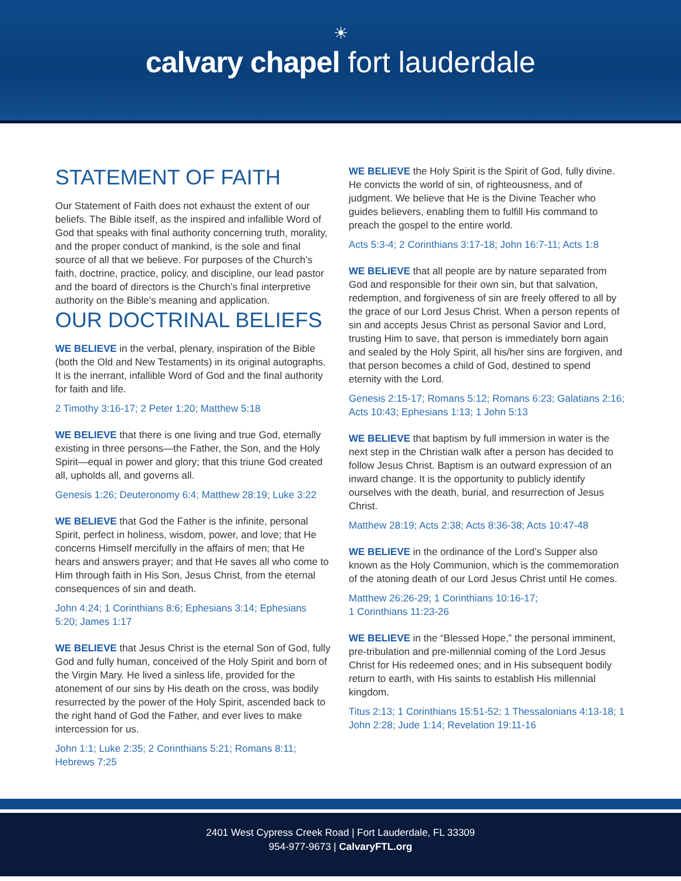☀
calvary chapel fort lauderdale
STATEMENT OF FAITH
Our Statement of Faith does not exhaust the extent of our beliefs. The Bible itself, as the inspired and infallible Word of God that speaks with final authority concerning truth, morality, and the proper conduct of mankind, is the sole and final source of all that we believe. For purposes of the Church’s faith, doctrine, practice, policy, and discipline, our lead pastor and the board of directors is the Church’s final interpretive authority on the Bible’s meaning and application.
OUR DOCTRINAL BELIEFS
WE BELIEVE in the verbal, plenary, inspiration of the Bible (both the Old and New Testaments) in its original autographs. It is the inerrant, infallible Word of God and the final authority for faith and life.
2 Timothy 3:16-17; 2 Peter 1:20; Matthew 5:18
WE BELIEVE that there is one living and true God, eternally existing in three persons—the Father, the Son, and the Holy Spirit—equal in power and glory; that this triune God created all, upholds all, and governs all.
Genesis 1:26; Deuteronomy 6:4; Matthew 28:19; Luke 3:22
WE BELIEVE that God the Father is the infinite, personal Spirit, perfect in holiness, wisdom, power, and love; that He concerns Himself mercifully in the affairs of men; that He hears and answers prayer; and that He saves all who come to Him through faith in His Son, Jesus Christ, from the eternal consequences of sin and death.
John 4:24; 1 Corinthians 8:6; Ephesians 3:14; Ephesians 5:20; James 1:17
WE BELIEVE that Jesus Christ is the eternal Son of God, fully God and fully human, conceived of the Holy Spirit and born of the Virgin Mary. He lived a sinless life, provided for the atonement of our sins by His death on the cross, was bodily resurrected by the power of the Holy Spirit, ascended back to the right hand of God the Father, and ever lives to make intercession for us.
John 1:1; Luke 2:35; 2 Corinthians 5:21; Romans 8:11; Hebrews 7:25
WE BELIEVE the Holy Spirit is the Spirit of God, fully divine. He convicts the world of sin, of righteousness, and of judgment. We believe that He is the Divine Teacher who guides believers, enabling them to fulfill His command to preach the gospel to the entire world.
Acts 5:3-4; 2 Corinthians 3:17-18; John 16:7-11; Acts 1:8
WE BELIEVE that all people are by nature separated from God and responsible for their own sin, but that salvation, redemption, and forgiveness of sin are freely offered to all by the grace of our Lord Jesus Christ. When a person repents of sin and accepts Jesus Christ as personal Savior and Lord, trusting Him to save, that person is immediately born again and sealed by the Holy Spirit, all his/her sins are forgiven, and that person becomes a child of God, destined to spend eternity with the Lord.
Genesis 2:15-17; Romans 5:12; Romans 6:23; Galatians 2:16; Acts 10:43; Ephesians 1:13; 1 John 5:13
WE BELIEVE that baptism by full immersion in water is the next step in the Christian walk after a person has decided to follow Jesus Christ. Baptism is an outward expression of an inward change. It is the opportunity to publicly identify ourselves with the death, burial, and resurrection of Jesus Christ.
Matthew 28:19; Acts 2:38; Acts 8:36-38; Acts 10:47-48
WE BELIEVE in the ordinance of the Lord’s Supper also known as the Holy Communion, which is the commemoration of the atoning death of our Lord Jesus Christ until He comes.
Matthew 26:26-29; 1 Corinthians 10:16-17;
1 Corinthians 11:23-26
WE BELIEVE in the “Blessed Hope,” the personal imminent, pre-tribulation and pre-millennial coming of the Lord Jesus Christ for His redeemed ones; and in His subsequent bodily return to earth, with His saints to establish His millennial kingdom.
Titus 2:13; 1 Corinthians 15:51-52; 1 Thessalonians 4:13-18; 1 John 2:28; Jude 1:14; Revelation 19:11-16
2401 West Cypress Creek Road | Fort Lauderdale, FL 33309
954-977-9673 | CalvaryFTL.org